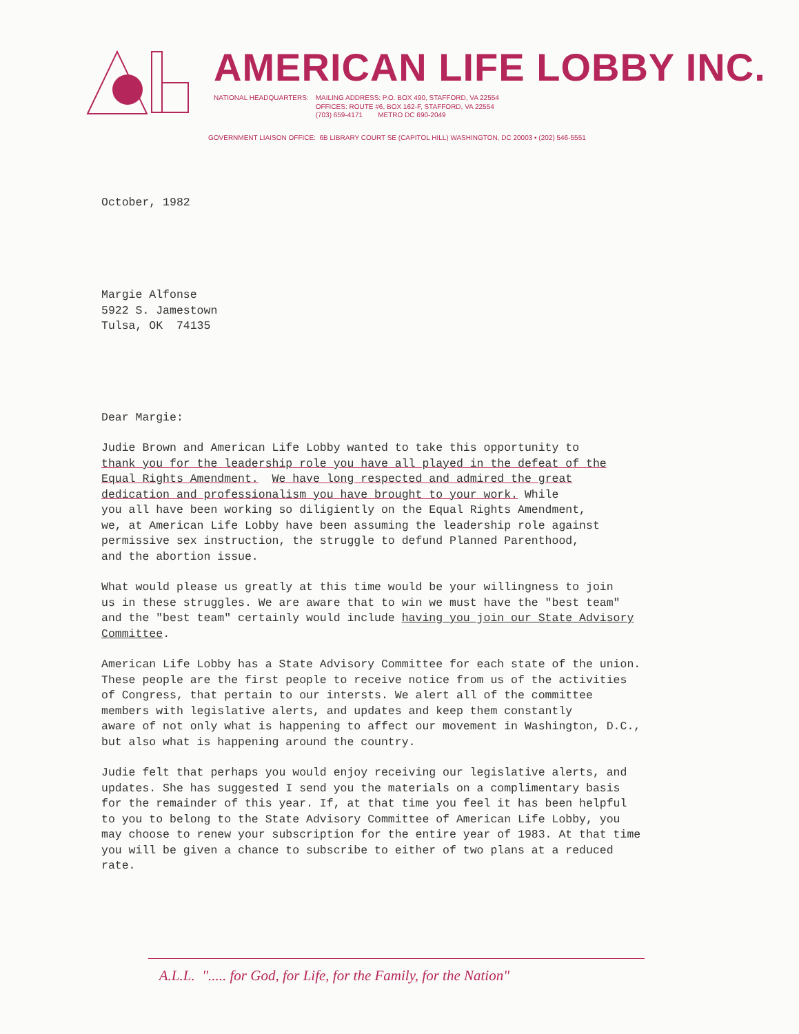AMERICAN LIFE LOBBY INC.
NATIONAL HEADQUARTERS: MAILING ADDRESS: P.O. BOX 490, STAFFORD, VA 22554
OFFICES: ROUTE #6, BOX 162-F, STAFFORD, VA 22554
(703) 659-4171 METRO DC 690-2049
GOVERNMENT LIAISON OFFICE: 6B LIBRARY COURT SE (CAPITOL HILL) WASHINGTON, DC 20003 • (202) 546-5551
October, 1982
Margie Alfonse
5922 S. Jamestown
Tulsa, OK 74135
Dear Margie:
Judie Brown and American Life Lobby wanted to take this opportunity to
thank you for the leadership role you have all played in the defeat of the
Equal Rights Amendment. We have long respected and admired the great
dedication and professionalism you have brought to your work. While
you all have been working so diligiently on the Equal Rights Amendment,
we, at American Life Lobby have been assuming the leadership role against
permissive sex instruction, the struggle to defund Planned Parenthood,
and the abortion issue.
What would please us greatly at this time would be your willingness to join
us in these struggles. We are aware that to win we must have the "best team"
and the "best team" certainly would include having you join our State Advisory
Committee.
American Life Lobby has a State Advisory Committee for each state of the union.
These people are the first people to receive notice from us of the activities
of Congress, that pertain to our intersts. We alert all of the committee
members with legislative alerts, and updates and keep them constantly
aware of not only what is happening to affect our movement in Washington, D.C.,
but also what is happening around the country.
Judie felt that perhaps you would enjoy receiving our legislative alerts, and
updates. She has suggested I send you the materials on a complimentary basis
for the remainder of this year. If, at that time you feel it has been helpful
to you to belong to the State Advisory Committee of American Life Lobby, you
may choose to renew your subscription for the entire year of 1983. At that time
you will be given a chance to subscribe to either of two plans at a reduced
rate.
A.L.L. "..... for God, for Life, for the Family, for the Nation"